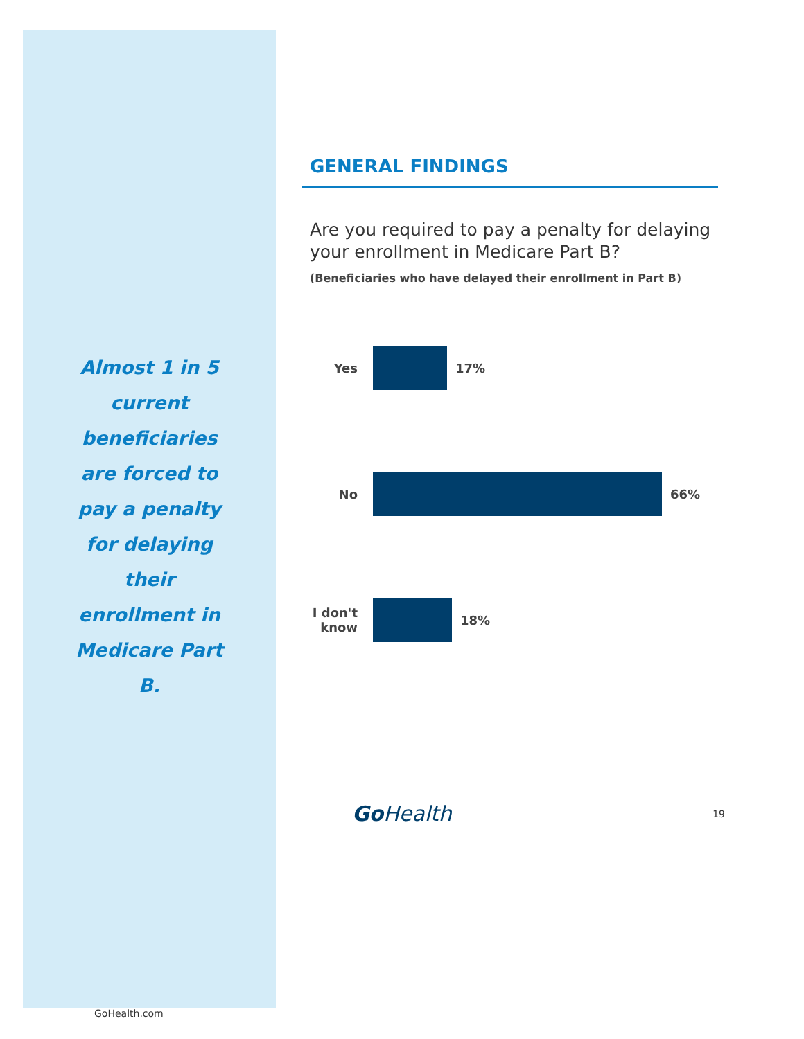Almost 1 in 5 current beneficiaries are forced to pay a penalty for delaying their enrollment in Medicare Part B.
GoHealth.com
GENERAL FINDINGS
Are you required to pay a penalty for delaying your enrollment in Medicare Part B?
(Beneficiaries who have delayed their enrollment in Part B)
Yes 17%
No 66%
I don't know 18%
Go Health 19